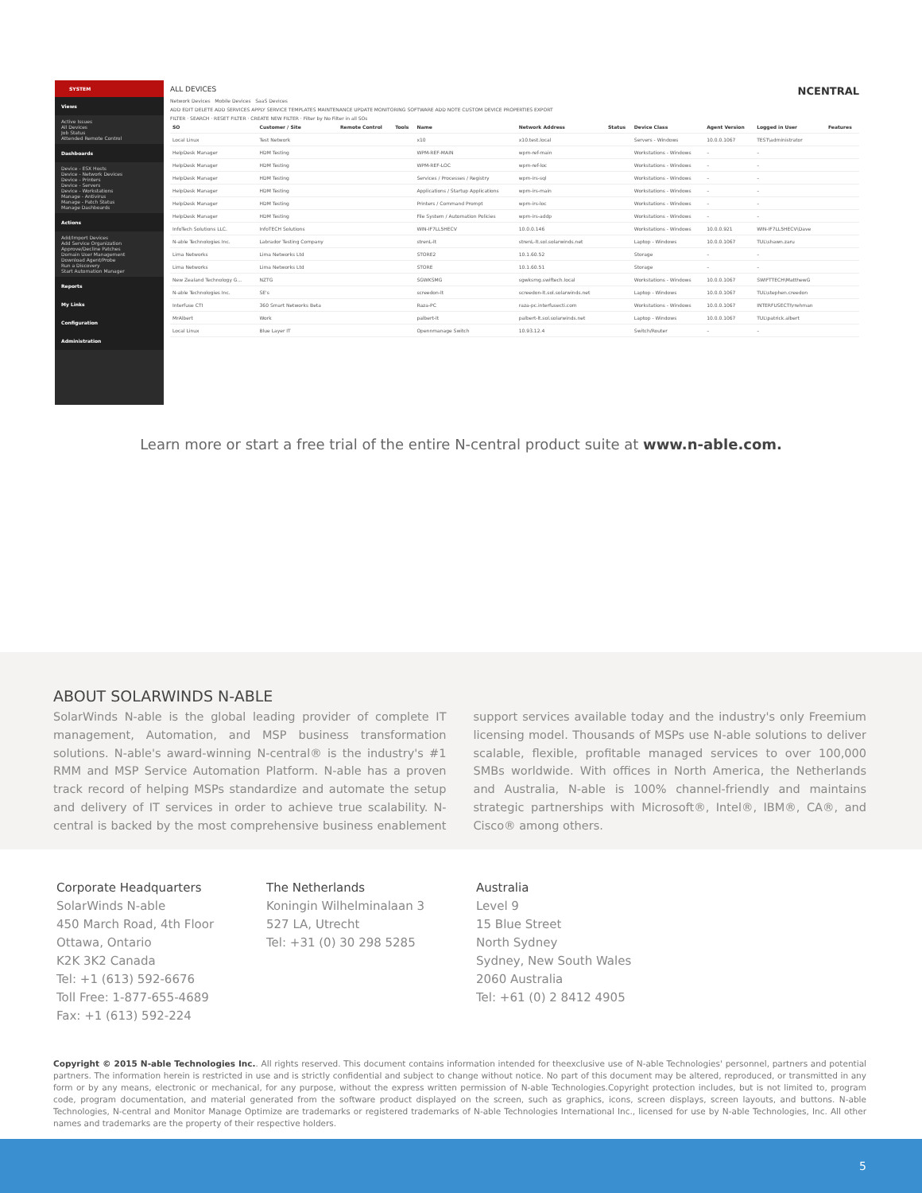SYSTEM
Views
Active Issues
All Devices
Job Status
Attended Remote Control
Dashboards
Device - ESX Hosts
Device - Network Devices
Device - Printers
Device - Servers
Device - Workstations
Manage - Antivirus
Manage - Patch Status
Manage Dashboards
Actions
Add/Import Devices
Add Service Organization
Approve/Decline Patches
Domain User Management
Download Agent/Probe
Run a Discovery
Start Automation Manager
Reports
My Links
Configuration
Administration
ALL DEVICES NCENTRAL
Network Devices Mobile Devices SaaS Devices
ADD EDIT DELETE ADD SERVICES APPLY SERVICE TEMPLATES MAINTENANCE UPDATE MONITORING SOFTWARE ADD NOTE CUSTOM DEVICE PROPERTIES EXPORT
FILTER · SEARCH · RESET FILTER · CREATE NEW FILTER · Filter by No Filter in all SOs
| SO | Customer / Site | Remote Control | Tools | Name | Network Address | Status | Device Class | Agent Version | Logged in User | Features |
| --- | --- | --- | --- | --- | --- | --- | --- | --- | --- | --- |
| Local Linux | Test Network | | | x10 | x10.test.local | | Servers - Windows | 10.0.0.1067 | TEST\administrator | |
| HelpDesk Manager | HDM Testing | | | WPM-REF-MAIN | wpm-ref-main | | Workstations - Windows | – | – | |
| HelpDesk Manager | HDM Testing | | | WPM-REF-LOC | wpm-ref-loc | | Workstations - Windows | – | – | |
| HelpDesk Manager | HDM Testing | | | Services / Processes / Registry | wpm-irs-sql | | Workstations - Windows | – | – | |
| HelpDesk Manager | HDM Testing | | | Applications / Startup Applications | wpm-irs-main | | Workstations - Windows | – | – | |
| HelpDesk Manager | HDM Testing | | | Printers / Command Prompt | wpm-irs-loc | | Workstations - Windows | – | – | |
| HelpDesk Manager | HDM Testing | | | File System / Automation Policies | wpm-irs-addp | | Workstations - Windows | – | – | |
| InfoTech Solutions LLC. | InfoTECH Solutions | | | WIN-IF7LL5HECV | 10.0.0.146 | | Workstations - Windows | 10.0.0.921 | WIN-IF7LL5HECV\Dave | |
| N-able Technologies Inc. | Labrador Testing Company | | | strenL-lt | strenL-lt.sol.solarwinds.net | | Laptop - Windows | 10.0.0.1067 | TUL\shawn.zaru | |
| Lima Networks | Lima Networks Ltd | | | STORE2 | 10.1.60.52 | | Storage | – | – | |
| Lima Networks | Lima Networks Ltd | | | STORE | 10.1.60.51 | | Storage | – | – | |
| New Zealand Technology G... | NZTG | | | SGWKSMG | sgwksmg.swiftech.local | | Workstations - Windows | 10.0.0.1067 | SWIFTTECH\MatthewG | |
| N-able Technologies Inc. | SE's | | | screedon-lt | screedon-lt.sol.solarwinds.net | | Laptop - Windows | 10.0.0.1067 | TUL\stephen.creedon | |
| Interfuse CTI | 360 Smart Networks Beta | | | Raza-PC | raza-pc.interfusecti.com | | Workstations - Windows | 10.0.0.1067 | INTERFUSECTI\rrehman | |
| MrAlbert | Work | | | palbert-lt | palbert-lt.sol.solarwinds.net | | Laptop - Windows | 10.0.0.1067 | TUL\patrick.albert | |
| Local Linux | Blue Layer IT | | | Opennmanage Switch | 10.93.12.4 | | Switch/Router | – | – | |
Learn more or start a free trial of the entire N-central product suite at www.n-able.com.
ABOUT SOLARWINDS N-ABLE
SolarWinds N-able is the global leading provider of complete IT management, Automation, and MSP business transformation solutions. N-able's award-winning N-central® is the industry's #1 RMM and MSP Service Automation Platform. N-able has a proven track record of helping MSPs standardize and automate the setup and delivery of IT services in order to achieve true scalability. N-central is backed by the most comprehensive business enablement support services available today and the industry's only Freemium licensing model. Thousands of MSPs use N-able solutions to deliver scalable, flexible, profitable managed services to over 100,000 SMBs worldwide. With offices in North America, the Netherlands and Australia, N-able is 100% channel-friendly and maintains strategic partnerships with Microsoft®, Intel®, IBM®, CA®, and Cisco® among others.
Corporate Headquarters
SolarWinds N-able
450 March Road, 4th Floor
Ottawa, Ontario
K2K 3K2 Canada
Tel: +1 (613) 592-6676
Toll Free: 1-877-655-4689
Fax: +1 (613) 592-224
The Netherlands
Koningin Wilhelminalaan 3
527 LA, Utrecht
Tel: +31 (0) 30 298 5285
Australia
Level 9
15 Blue Street
North Sydney
Sydney, New South Wales
2060 Australia
Tel: +61 (0) 2 8412 4905
Copyright © 2015 N-able Technologies Inc.. All rights reserved. This document contains information intended for theexclusive use of N-able Technologies' personnel, partners and potential partners. The information herein is restricted in use and is strictly confidential and subject to change without notice. No part of this document may be altered, reproduced, or transmitted in any form or by any means, electronic or mechanical, for any purpose, without the express written permission of N-able Technologies.Copyright protection includes, but is not limited to, program code, program documentation, and material generated from the software product displayed on the screen, such as graphics, icons, screen displays, screen layouts, and buttons. N-able Technologies, N-central and Monitor Manage Optimize are trademarks or registered trademarks of N-able Technologies International Inc., licensed for use by N-able Technologies, Inc. All other names and trademarks are the property of their respective holders.
5